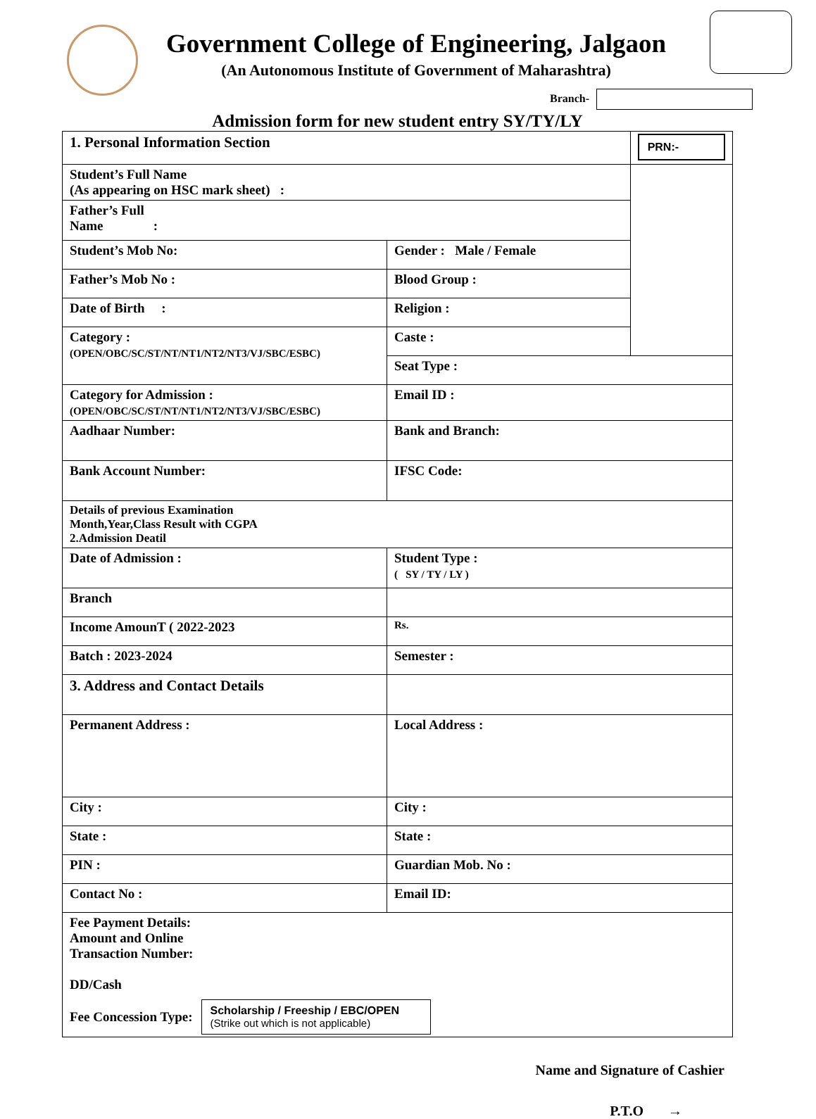Government College of Engineering, Jalgaon
(An Autonomous Institute of Government of Maharashtra)
Branch-
Admission form for new student entry SY/TY/LY
| 1. Personal Information Section | | PRN:- |
| Student’s Full Name (As appearing on HSC mark sheet) : | | |
| Father’s Full Name : | | |
| Student’s Mob No: | Gender : Male / Female | |
| Father’s Mob No : | Blood Group : | |
| Date of Birth : | Religion : | |
| Category : (OPEN/OBC/SC/ST/NT/NT1/NT2/NT3/VJ/SBC/ESBC) | Caste : | |
| | Seat Type : | |
| Category for Admission : (OPEN/OBC/SC/ST/NT/NT1/NT2/NT3/VJ/SBC/ESBC) | Email ID : | |
| Aadhaar Number: | Bank and Branch: | |
| Bank Account Number: | IFSC Code: | |
| Details of previous Examination Month,Year,Class Result with CGPA 2.Admission Deatil | | |
| Date of Admission : | Student Type : ( SY / TY / LY ) | |
| Branch | | |
| Income AmounT ( 2022-2023 | Rs. | |
| Batch : 2023-2024 | Semester : | |
| 3. Address and Contact Details | | |
| Permanent Address : | Local Address : | |
| City : | City : | |
| State : | State : | |
| PIN : | Guardian Mob. No : | |
| Contact No : | Email ID: | |
| Fee Payment Details: Amount and Online Transaction Number: DD/Cash Fee Concession Type: Scholarship / Freeship / EBC/OPEN (Strike out which is not applicable) | | |
Name and Signature of Cashier
P.T.O →